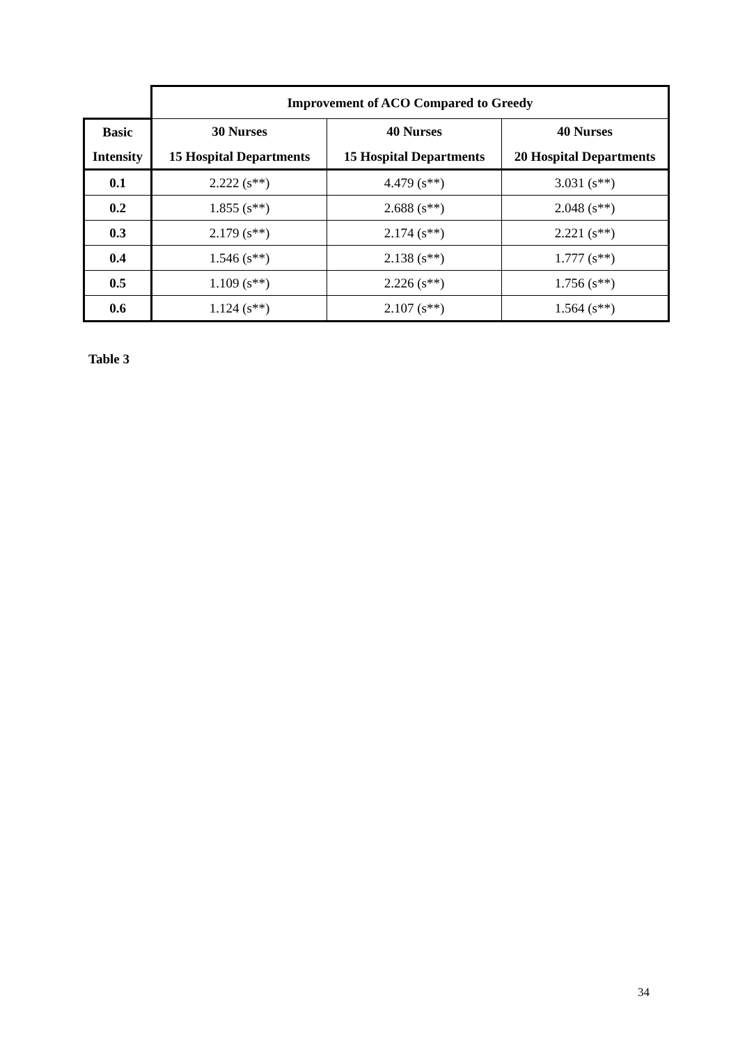| | Improvement of ACO Compared to Greedy | | |
| --- | --- | --- | --- |
| Basic | 30 Nurses | 40 Nurses | 40 Nurses |
| Intensity | 15 Hospital Departments | 15 Hospital Departments | 20 Hospital Departments |
| 0.1 | 2.222 (s**) | 4.479 (s**) | 3.031 (s**) |
| 0.2 | 1.855 (s**) | 2.688 (s**) | 2.048 (s**) |
| 0.3 | 2.179 (s**) | 2.174 (s**) | 2.221 (s**) |
| 0.4 | 1.546 (s**) | 2.138 (s**) | 1.777 (s**) |
| 0.5 | 1.109 (s**) | 2.226 (s**) | 1.756 (s**) |
| 0.6 | 1.124 (s**) | 2.107 (s**) | 1.564 (s**) |
Table 3
34